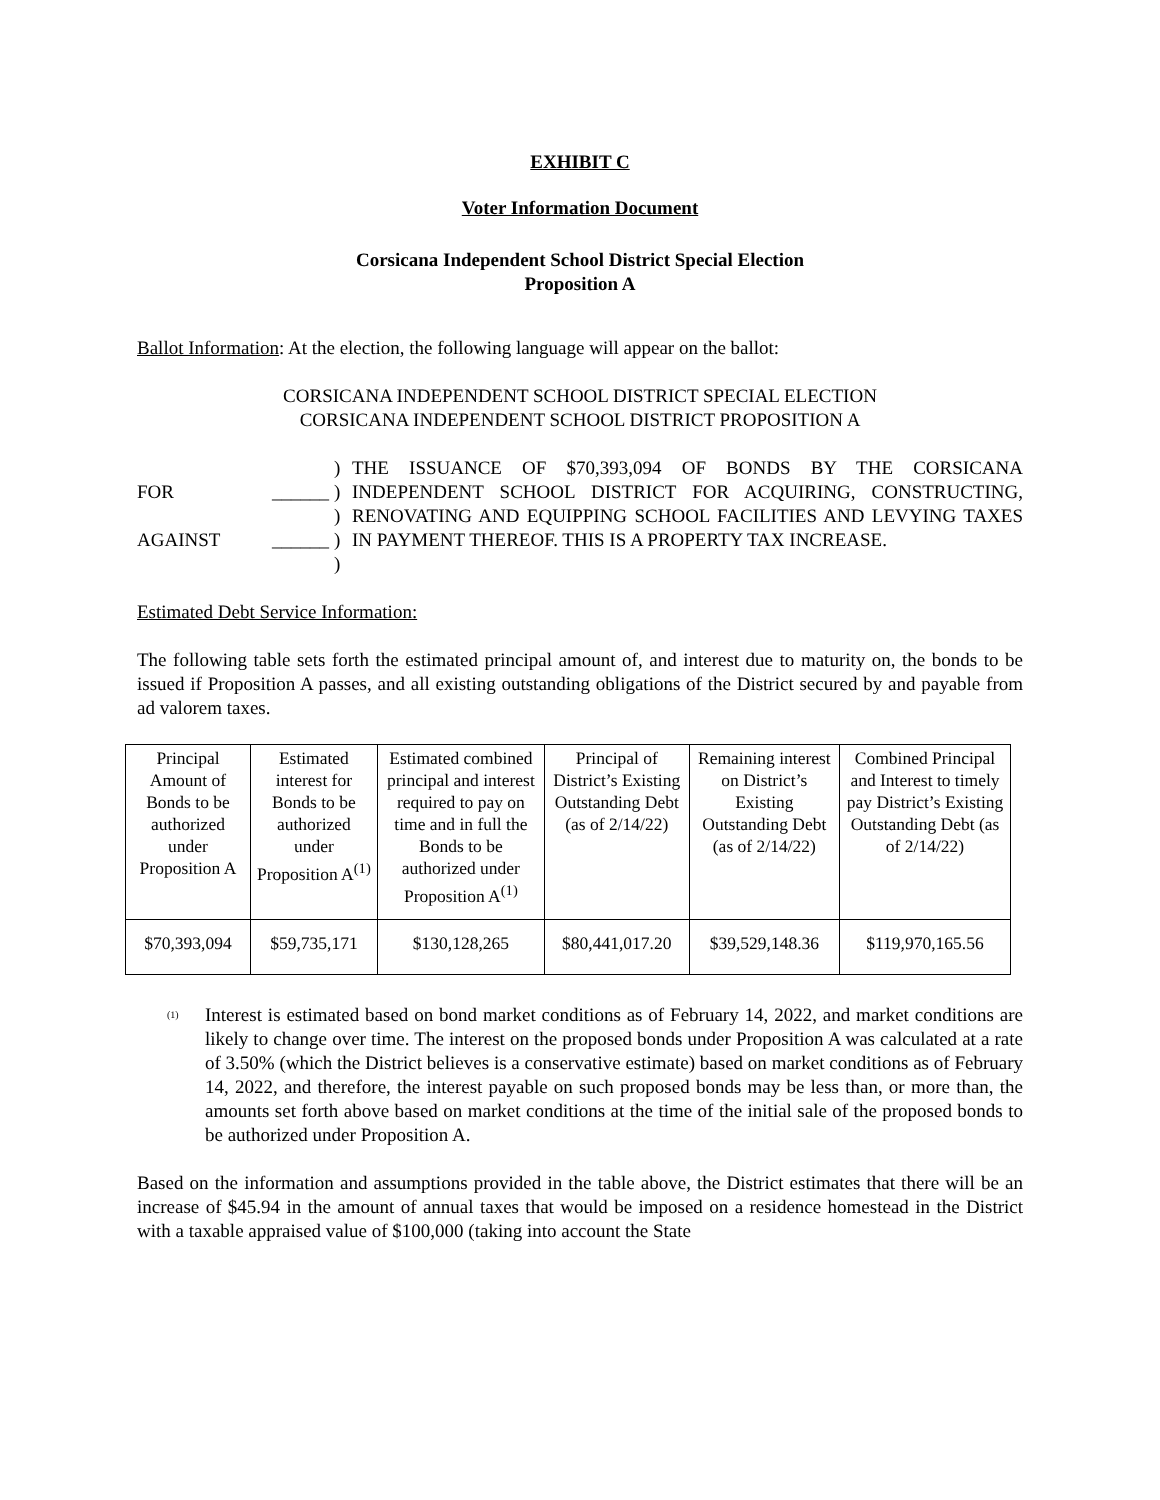EXHIBIT C
Voter Information Document
Corsicana Independent School District Special Election
Proposition A
Ballot Information: At the election, the following language will appear on the ballot:
CORSICANA INDEPENDENT SCHOOL DISTRICT SPECIAL ELECTION
CORSICANA INDEPENDENT SCHOOL DISTRICT PROPOSITION A
FOR
AGAINST
______
______
)
)
)
)
)
THE ISSUANCE OF $70,393,094 OF BONDS BY THE CORSICANA INDEPENDENT SCHOOL DISTRICT FOR ACQUIRING, CONSTRUCTING, RENOVATING AND EQUIPPING SCHOOL FACILITIES AND LEVYING TAXES IN PAYMENT THEREOF. THIS IS A PROPERTY TAX INCREASE.
Estimated Debt Service Information:
The following table sets forth the estimated principal amount of, and interest due to maturity on, the bonds to be issued if Proposition A passes, and all existing outstanding obligations of the District secured by and payable from ad valorem taxes.
| Principal Amount of Bonds to be authorized under Proposition A | Estimated interest for Bonds to be authorized under Proposition A<sup>(1)</sup> | Estimated combined principal and interest required to pay on time and in full the Bonds to be authorized under Proposition A<sup>(1)</sup> | Principal of District’s Existing Outstanding Debt (as of 2/14/22) | Remaining interest on District’s Existing Outstanding Debt (as of 2/14/22) | Combined Principal and Interest to timely pay District’s Existing Outstanding Debt (as of 2/14/22) |
| --- | --- | --- | --- | --- | --- |
| $70,393,094 | $59,735,171 | $130,128,265 | $80,441,017.20 | $39,529,148.36 | $119,970,165.56 |
<sup>(1)</sup>
Interest is estimated based on bond market conditions as of February 14, 2022, and market conditions are likely to change over time. The interest on the proposed bonds under Proposition A was calculated at a rate of 3.50% (which the District believes is a conservative estimate) based on market conditions as of February 14, 2022, and therefore, the interest payable on such proposed bonds may be less than, or more than, the amounts set forth above based on market conditions at the time of the initial sale of the proposed bonds to be authorized under Proposition A.
Based on the information and assumptions provided in the table above, the District estimates that there will be an increase of $45.94 in the amount of annual taxes that would be imposed on a residence homestead in the District with a taxable appraised value of $100,000 (taking into account the State